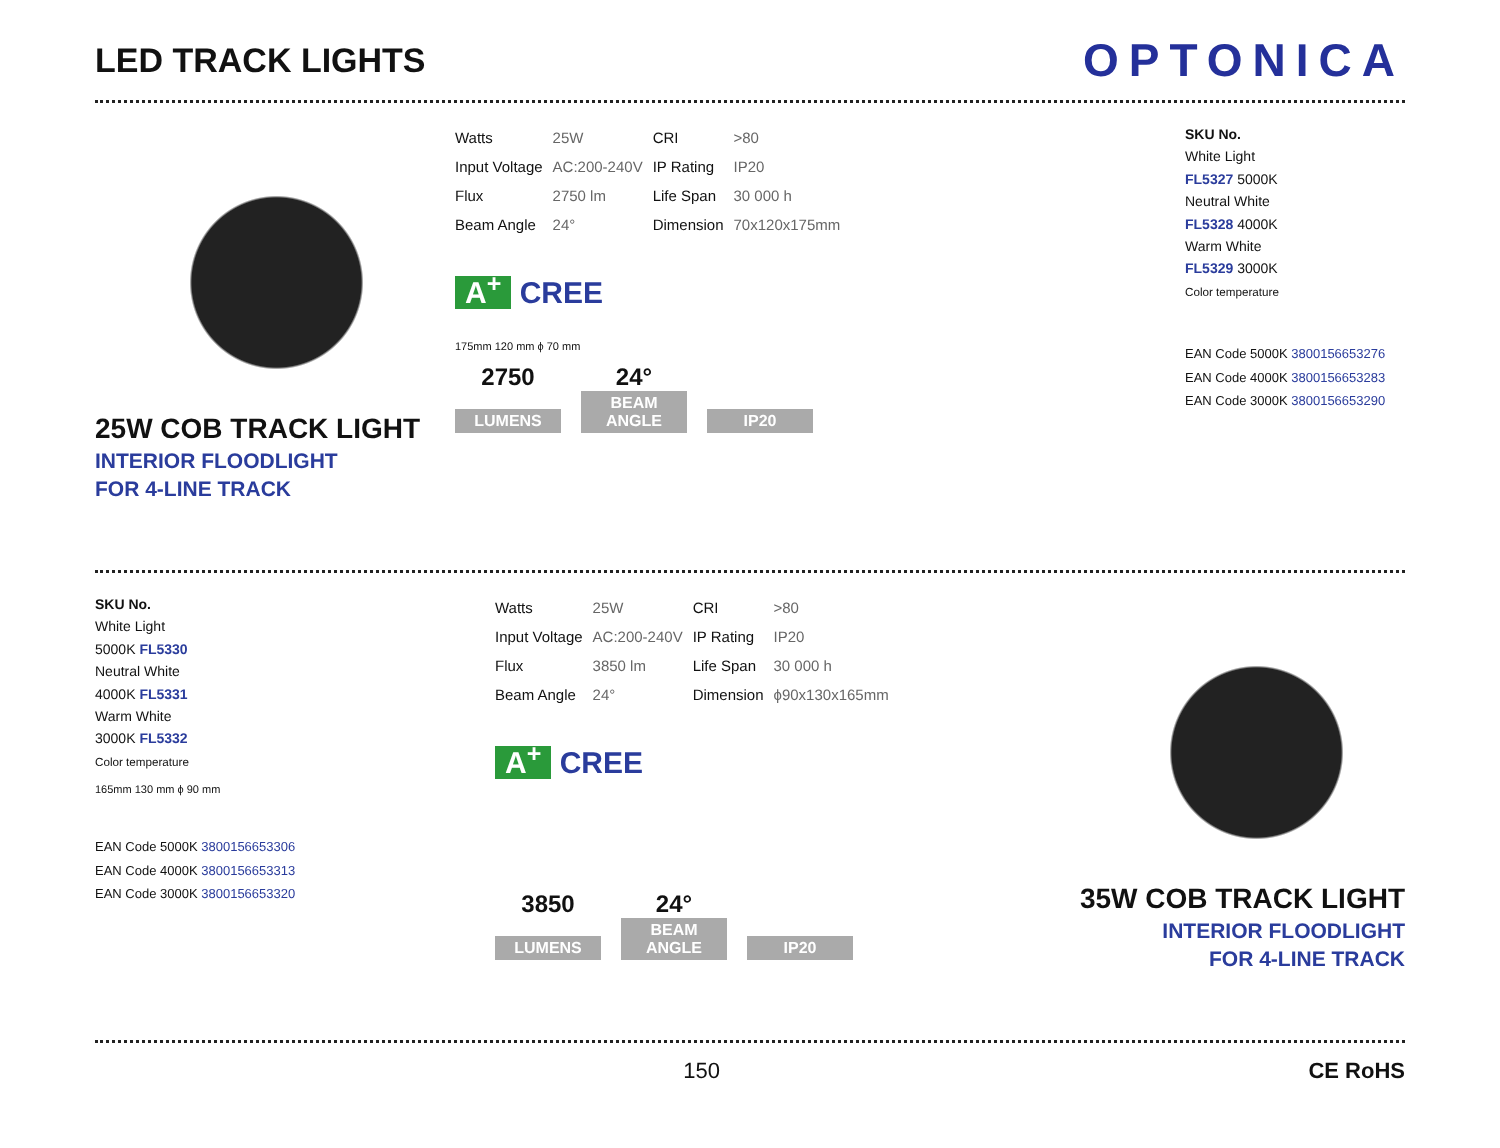LED TRACK LIGHTS
OPTONICA
25W COB TRACK LIGHT
INTERIOR FLOODLIGHT
FOR 4-LINE TRACK
| Watts | 25W | CRI | >80 |
| Input Voltage | AC:200-240V | IP Rating | IP20 |
| Flux | 2750 lm | Life Span | 30 000 h |
| Beam Angle | 24° | Dimension | 70x120x175mm |
A<sup>+</sup> CREE
175mm 120 mm ϕ 70 mm
2750 24°
LUMENS BEAM ANGLE IP20
SKU No.
White Light
FL5327 5000K
Neutral White
FL5328 4000K
Warm White
FL5329 3000K
Color temperature
EAN Code 5000K 3800156653276
EAN Code 4000K 3800156653283
EAN Code 3000K 3800156653290
SKU No.
White Light
5000K FL5330
Neutral White
4000K FL5331
Warm White
3000K FL5332
Color temperature
165mm 130 mm ϕ 90 mm
EAN Code 5000K 3800156653306
EAN Code 4000K 3800156653313
EAN Code 3000K 3800156653320
| Watts | 25W | CRI | >80 |
| Input Voltage | AC:200-240V | IP Rating | IP20 |
| Flux | 3850 lm | Life Span | 30 000 h |
| Beam Angle | 24° | Dimension | ϕ90x130x165mm |
A<sup>+</sup> CREE
3850 24°
LUMENS BEAM ANGLE IP20
35W COB TRACK LIGHT
INTERIOR FLOODLIGHT
FOR 4-LINE TRACK
150 CE RoHS